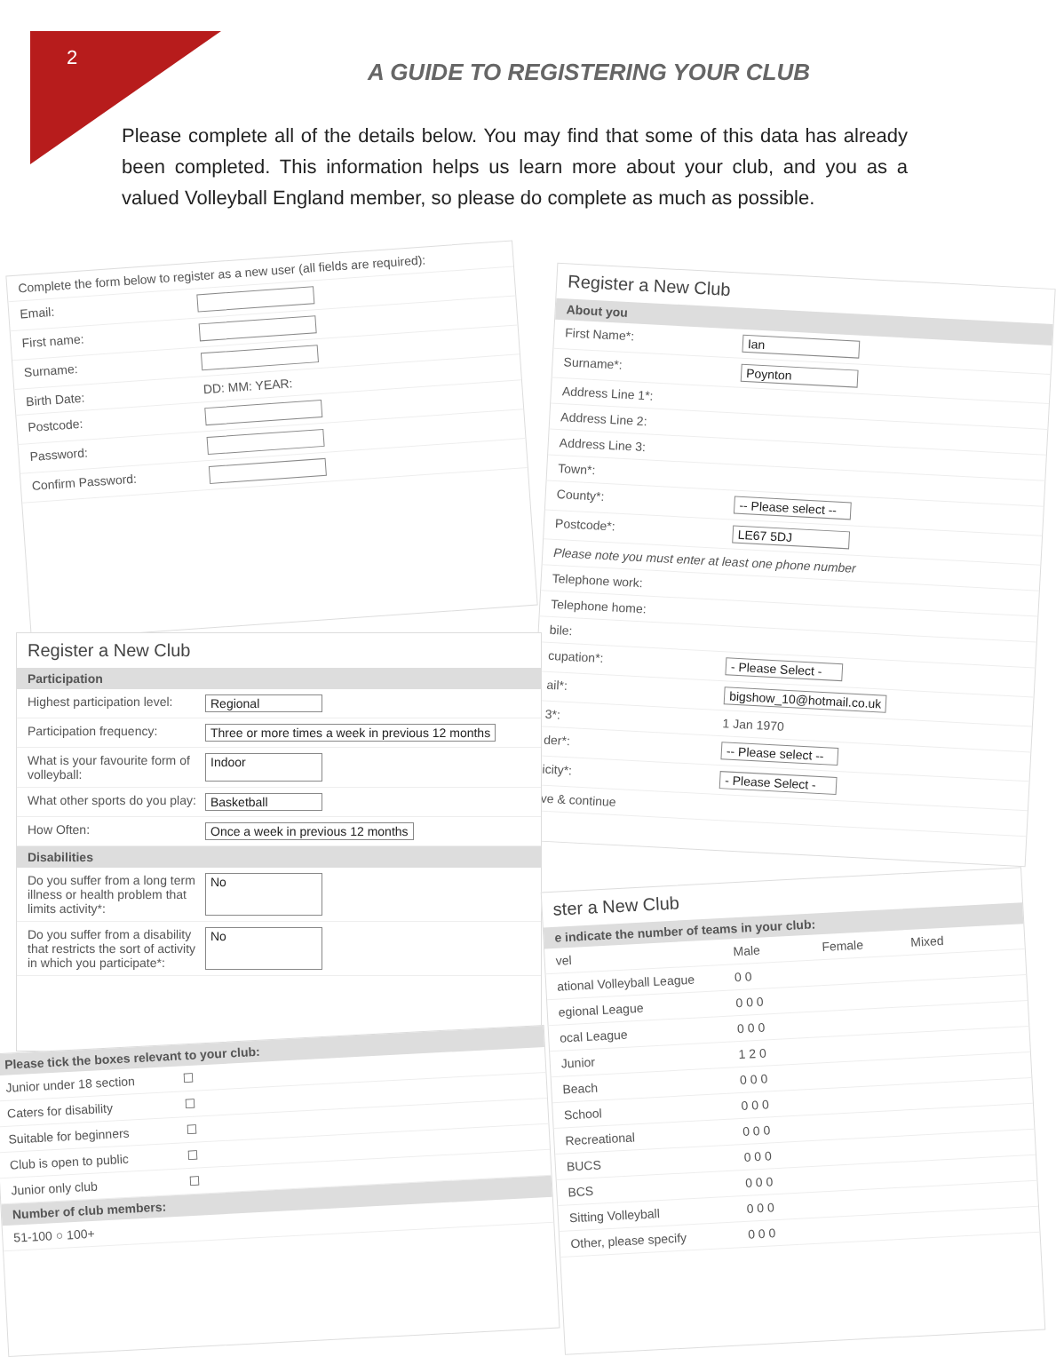2
A GUIDE TO REGISTERING YOUR CLUB
Please complete all of the details below. You may find that some of this data has already been completed. This information helps us learn more about your club, and you as a valued Volleyball England member, so please do complete as much as possible.
Complete the form below to register as a new user (all fields are required):
Email:
First name:
Surname:
Birth Date: DD: MM: YEAR:
Postcode:
Password:
Confirm Password:
Register a New Club
About you
First Name*: Ian
Surname*: Poynton
Address Line 1*:
Address Line 2:
Address Line 3:
Town*:
County*: -- Please select --
Postcode*: LE67 5DJ
Please note you must enter at least one phone number
Telephone work:
Telephone home:
bile:
cupation*: - Please Select -
ail*: bigshow_10@hotmail.co.uk
3*: 1 Jan 1970
der*: -- Please select --
icity*: - Please Select -
ve & continue
Register a New Club
Participation
Highest participation level: Regional
Participation frequency: Three or more times a week in previous 12 months
What is your favourite form of volleyball: Indoor
What other sports do you play: Basketball
How Often: Once a week in previous 12 months
Disabilities
Do you suffer from a long term illness or health problem that limits activity*: No
Do you suffer from a disability that restricts the sort of activity in which you participate*: No
Please tick the boxes relevant to your club:
Junior under 18 section ☐
Caters for disability ☐
Suitable for beginners ☐
Club is open to public ☐
Junior only club ☐
Number of club members:
51-100 ○ 100+
ster a New Club
e indicate the number of teams in your club:
vel Male Female Mixed
ational Volleyball League 0 0
egional League 0 0 0
ocal League 0 0 0
Junior 1 2 0
Beach 0 0 0
School 0 0 0
Recreational 0 0 0
BUCS 0 0 0
BCS 0 0 0
Sitting Volleyball 0 0 0
Other, please specify 0 0 0